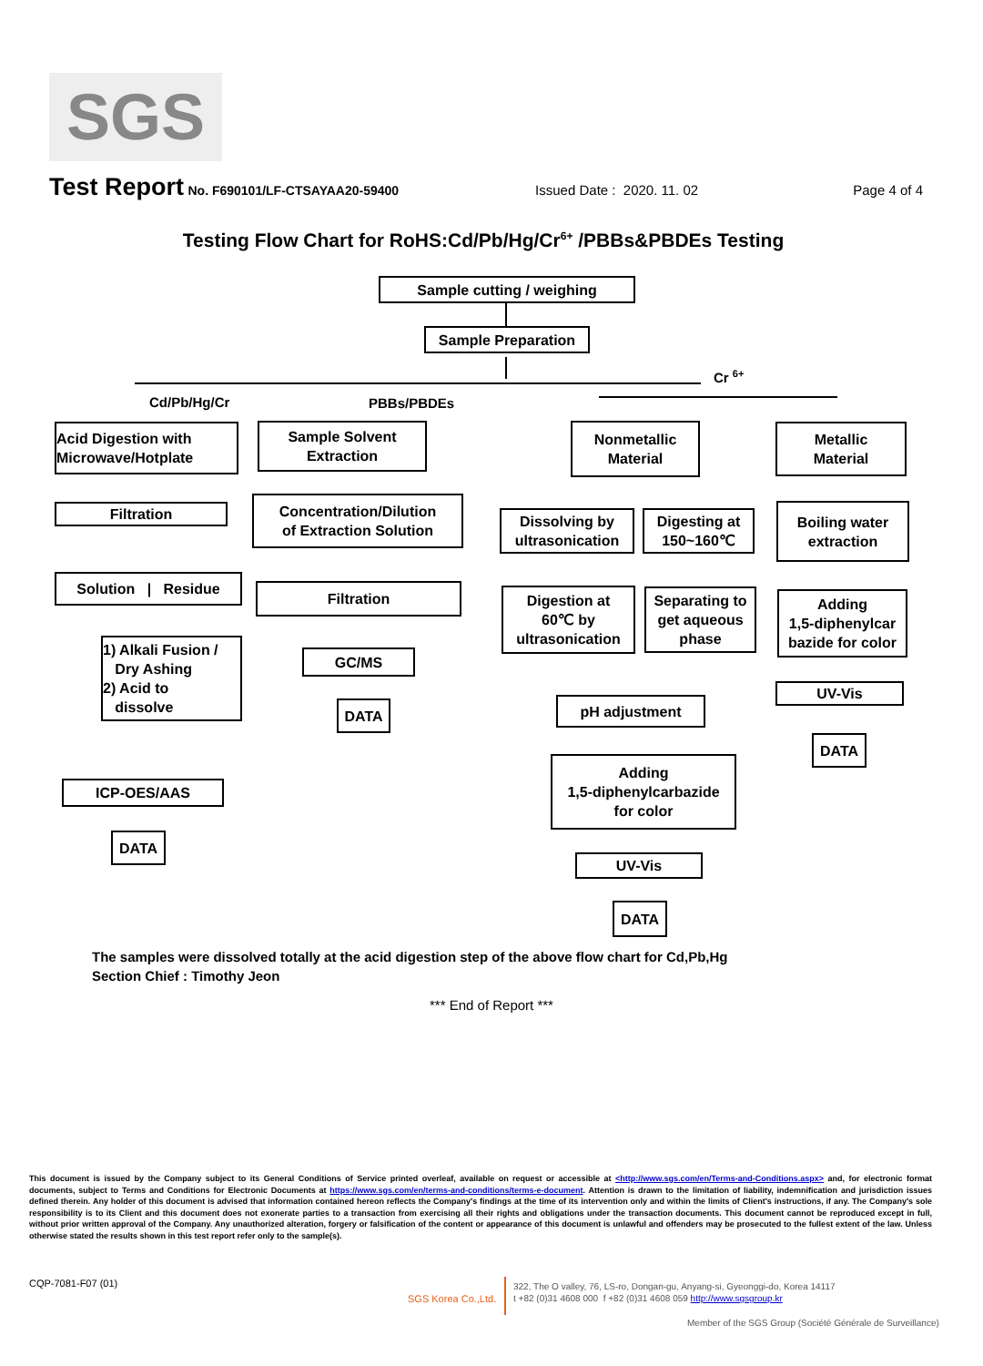SGS
Test Report No. F690101/LF-CTSAYAA20-59400 Issued Date : 2020. 11. 02 Page 4 of 4
Testing Flow Chart for RoHS:Cd/Pb/Hg/Cr<sup>6+</sup> /PBBs&PBDEs Testing
Sample cutting / weighing
Sample Preparation
Cr <sup>6+</sup>
Cd/Pb/Hg/Cr PBBs/PBDEs
Acid Digestion with
Microwave/Hotplate
Filtration
Solution | Residue
1) Alkali Fusion /
Dry Ashing
2) Acid to
dissolve
ICP-OES/AAS
DATA
Sample Solvent
Extraction
Concentration/Dilution
of Extraction Solution
Filtration
GC/MS
DATA
Nonmetallic
Material
Dissolving by
ultrasonication
Digesting at
150~160℃
Digestion at
60℃ by
ultrasonication
Separating to
get aqueous
phase
pH adjustment
Adding
1,5-diphenylcarbazide
for color
UV-Vis
DATA
Metallic
Material
Boiling water
extraction
Adding
1,5-diphenylcar
bazide for color
UV-Vis
DATA
The samples were dissolved totally at the acid digestion step of the above flow chart for Cd,Pb,Hg
Section Chief : Timothy Jeon
*** End of Report ***
This document is issued by the Company subject to its General Conditions of Service printed overleaf, available on request or accessible at <http://www.sgs.com/en/Terms-and-Conditions.aspx> and, for electronic format documents, subject to Terms and Conditions for Electronic Documents at https://www.sgs.com/en/terms-and-conditions/terms-e-document. Attention is drawn to the limitation of liability, indemnification and jurisdiction issues defined therein. Any holder of this document is advised that information contained hereon reflects the Company's findings at the time of its intervention only and within the limits of Client's instructions, if any. The Company's sole responsibility is to its Client and this document does not exonerate parties to a transaction from exercising all their rights and obligations under the transaction documents. This document cannot be reproduced except in full, without prior written approval of the Company. Any unauthorized alteration, forgery or falsification of the content or appearance of this document is unlawful and offenders may be prosecuted to the fullest extent of the law. Unless otherwise stated the results shown in this test report refer only to the sample(s).
CQP-7081-F07 (01)
SGS Korea Co.,Ltd.
322, The O valley, 76, LS-ro, Dongan-gu, Anyang-si, Gyeonggi-do, Korea 14117
t +82 (0)31 4608 000 f +82 (0)31 4608 059 http://www.sgsgroup.kr
Member of the SGS Group (Société Générale de Surveillance)